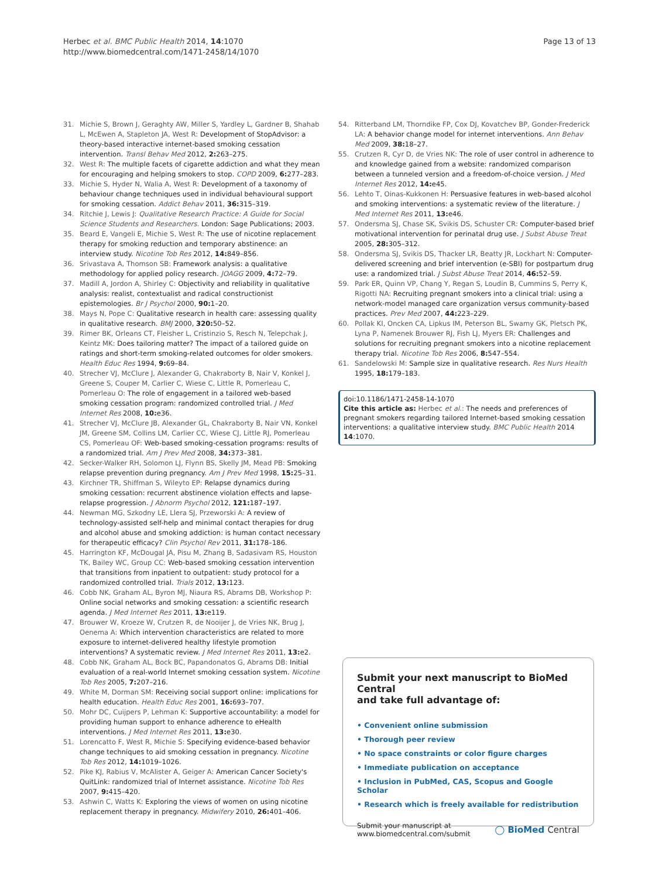Herbec et al. BMC Public Health 2014, 14:1070
http://www.biomedcentral.com/1471-2458/14/1070
Page 13 of 13
31. Michie S, Brown J, Geraghty AW, Miller S, Yardley L, Gardner B, Shahab L, McEwen A, Stapleton JA, West R: Development of StopAdvisor: a theory-based interactive internet-based smoking cessation intervention. Transl Behav Med 2012, 2: 263–275.
32. West R: The multiple facets of cigarette addiction and what they mean for encouraging and helping smokers to stop. COPD 2009, 6: 277–283.
33. Michie S, Hyder N, Walia A, West R: Development of a taxonomy of behaviour change techniques used in individual behavioural support for smoking cessation. Addict Behav 2011, 36: 315–319.
34. Ritchie J, Lewis J: Qualitative Research Practice: A Guide for Social Science Students and Researchers. London: Sage Publications; 2003.
35. Beard E, Vangeli E, Michie S, West R: The use of nicotine replacement therapy for smoking reduction and temporary abstinence: an interview study. Nicotine Tob Res 2012, 14: 849–856.
36. Srivastava A, Thomson SB: Framework analysis: a qualitative methodology for applied policy research. JOAGG 2009, 4: 72–79.
37. Madill A, Jordon A, Shirley C: Objectivity and reliability in qualitative analysis: realist, contextualist and radical constructionist epistemologies. Br J Psychol 2000, 90: 1–20.
38. Mays N, Pope C: Qualitative research in health care: assessing quality in qualitative research. BMJ 2000, 320: 50–52.
39. Rimer BK, Orleans CT, Fleisher L, Cristinzio S, Resch N, Telepchak J, Keintz MK: Does tailoring matter? The impact of a tailored guide on ratings and short-term smoking-related outcomes for older smokers. Health Educ Res 1994, 9: 69–84.
40. Strecher VJ, McClure J, Alexander G, Chakraborty B, Nair V, Konkel J, Greene S, Couper M, Carlier C, Wiese C, Little R, Pomerleau C, Pomerleau O: The role of engagement in a tailored web-based smoking cessation program: randomized controlled trial. J Med Internet Res 2008, 10: e36.
41. Strecher VJ, McClure JB, Alexander GL, Chakraborty B, Nair VN, Konkel JM, Greene SM, Collins LM, Carlier CC, Wiese CJ, Little RJ, Pomerleau CS, Pomerleau OF: Web-based smoking-cessation programs: results of a randomized trial. Am J Prev Med 2008, 34: 373–381.
42. Secker-Walker RH, Solomon LJ, Flynn BS, Skelly JM, Mead PB: Smoking relapse prevention during pregnancy. Am J Prev Med 1998, 15: 25–31.
43. Kirchner TR, Shiffman S, Wileyto EP: Relapse dynamics during smoking cessation: recurrent abstinence violation effects and lapse-relapse progression. J Abnorm Psychol 2012, 121: 187–197.
44. Newman MG, Szkodny LE, Llera SJ, Przeworski A: A review of technology-assisted self-help and minimal contact therapies for drug and alcohol abuse and smoking addiction: is human contact necessary for therapeutic efficacy? Clin Psychol Rev 2011, 31: 178–186.
45. Harrington KF, McDougal JA, Pisu M, Zhang B, Sadasivam RS, Houston TK, Bailey WC, Group CC: Web-based smoking cessation intervention that transitions from inpatient to outpatient: study protocol for a randomized controlled trial. Trials 2012, 13: 123.
46. Cobb NK, Graham AL, Byron MJ, Niaura RS, Abrams DB, Workshop P: Online social networks and smoking cessation: a scientific research agenda. J Med Internet Res 2011, 13: e119.
47. Brouwer W, Kroeze W, Crutzen R, de Nooijer J, de Vries NK, Brug J, Oenema A: Which intervention characteristics are related to more exposure to internet-delivered healthy lifestyle promotion interventions? A systematic review. J Med Internet Res 2011, 13: e2.
48. Cobb NK, Graham AL, Bock BC, Papandonatos G, Abrams DB: Initial evaluation of a real-world Internet smoking cessation system. Nicotine Tob Res 2005, 7: 207–216.
49. White M, Dorman SM: Receiving social support online: implications for health education. Health Educ Res 2001, 16: 693–707.
50. Mohr DC, Cuijpers P, Lehman K: Supportive accountability: a model for providing human support to enhance adherence to eHealth interventions. J Med Internet Res 2011, 13: e30.
51. Lorencatto F, West R, Michie S: Specifying evidence-based behavior change techniques to aid smoking cessation in pregnancy. Nicotine Tob Res 2012, 14: 1019–1026.
52. Pike KJ, Rabius V, McAlister A, Geiger A: American Cancer Society's QuitLink: randomized trial of Internet assistance. Nicotine Tob Res 2007, 9: 415–420.
53. Ashwin C, Watts K: Exploring the views of women on using nicotine replacement therapy in pregnancy. Midwifery 2010, 26: 401–406.
54. Ritterband LM, Thorndike FP, Cox DJ, Kovatchev BP, Gonder-Frederick LA: A behavior change model for internet interventions. Ann Behav Med 2009, 38: 18–27.
55. Crutzen R, Cyr D, de Vries NK: The role of user control in adherence to and knowledge gained from a website: randomized comparison between a tunneled version and a freedom-of-choice version. J Med Internet Res 2012, 14: e45.
56. Lehto T, Oinas-Kukkonen H: Persuasive features in web-based alcohol and smoking interventions: a systematic review of the literature. J Med Internet Res 2011, 13: e46.
57. Ondersma SJ, Chase SK, Svikis DS, Schuster CR: Computer-based brief motivational intervention for perinatal drug use. J Subst Abuse Treat 2005, 28: 305–312.
58. Ondersma SJ, Svikis DS, Thacker LR, Beatty JR, Lockhart N: Computer-delivered screening and brief intervention (e-SBI) for postpartum drug use: a randomized trial. J Subst Abuse Treat 2014, 46: 52–59.
59. Park ER, Quinn VP, Chang Y, Regan S, Loudin B, Cummins S, Perry K, Rigotti NA: Recruiting pregnant smokers into a clinical trial: using a network-model managed care organization versus community-based practices. Prev Med 2007, 44: 223–229.
60. Pollak KI, Oncken CA, Lipkus IM, Peterson BL, Swamy GK, Pletsch PK, Lyna P, Namenek Brouwer RJ, Fish LJ, Myers ER: Challenges and solutions for recruiting pregnant smokers into a nicotine replacement therapy trial. Nicotine Tob Res 2006, 8: 547–554.
61. Sandelowski M: Sample size in qualitative research. Res Nurs Health 1995, 18: 179–183.
doi:10.1186/1471-2458-14-1070
Cite this article as: Herbec et al.: The needs and preferences of pregnant smokers regarding tailored Internet-based smoking cessation interventions: a qualitative interview study. BMC Public Health 2014 14:1070.
Submit your next manuscript to BioMed Central
and take full advantage of:
• Convenient online submission
• Thorough peer review
• No space constraints or color figure charges
• Immediate publication on acceptance
• Inclusion in PubMed, CAS, Scopus and Google Scholar
• Research which is freely available for redistribution
Submit your manuscript at
www.biomedcentral.com/submit
◯ BioMed Central